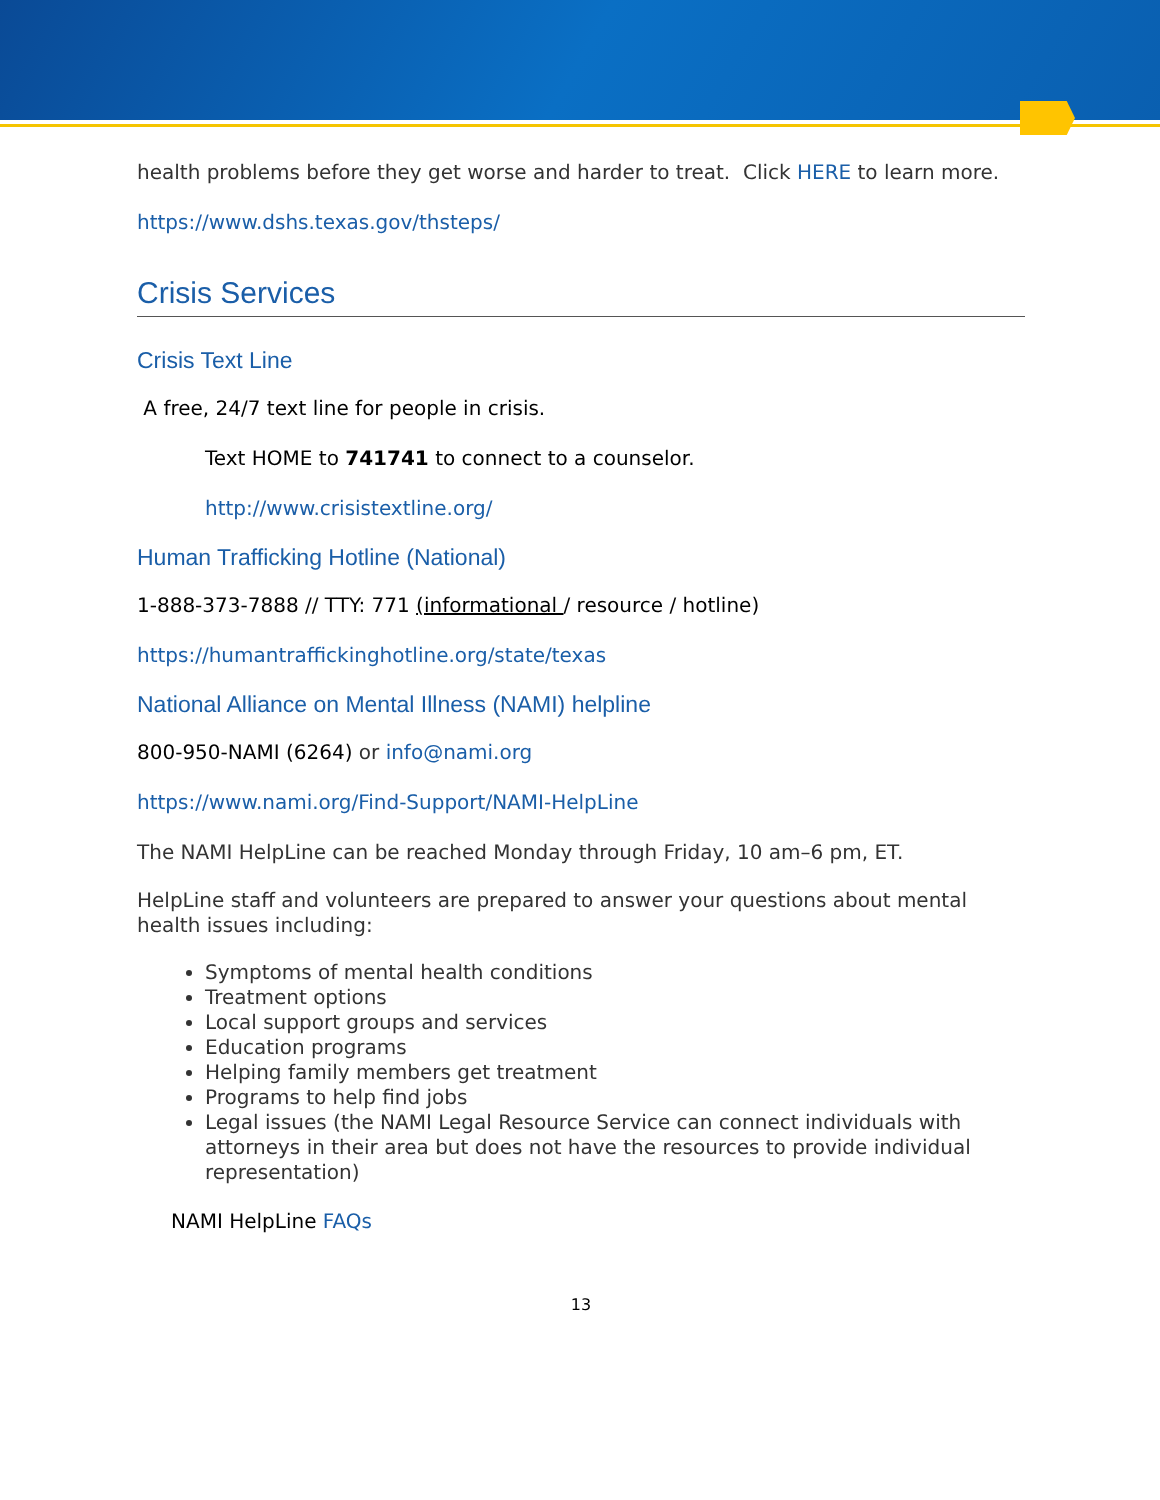health problems before they get worse and harder to treat. Click HERE to learn more.
https://www.dshs.texas.gov/thsteps/
Crisis Services
Crisis Text Line
A free, 24/7 text line for people in crisis.
Text HOME to 741741 to connect to a counselor.
http://www.crisistextline.org/
Human Trafficking Hotline (National)
1-888-373-7888 // TTY: 771 (informational / resource / hotline)
https://humantraffickinghotline.org/state/texas
National Alliance on Mental Illness (NAMI) helpline
800-950-NAMI (6264) or info@nami.org
https://www.nami.org/Find-Support/NAMI-HelpLine
The NAMI HelpLine can be reached Monday through Friday, 10 am–6 pm, ET.
HelpLine staff and volunteers are prepared to answer your questions about mental health issues including:
Symptoms of mental health conditions
Treatment options
Local support groups and services
Education programs
Helping family members get treatment
Programs to help find jobs
Legal issues (the NAMI Legal Resource Service can connect individuals with attorneys in their area but does not have the resources to provide individual representation)
NAMI HelpLine FAQs
13